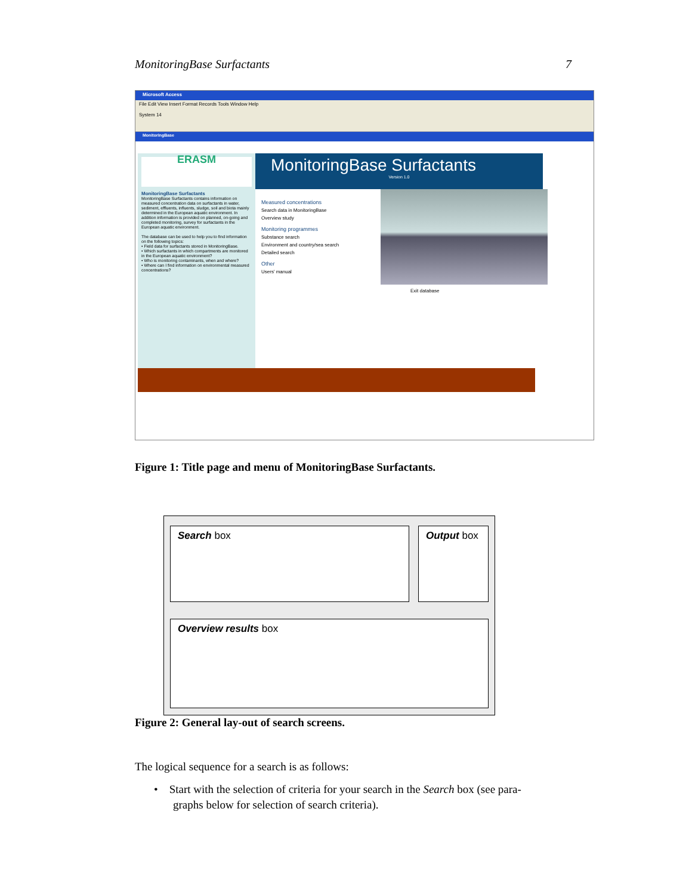MonitoringBase Surfactants 7
Microsoft Access
File Edit View Insert Format Records Tools Window Help
System 14
MonitoringBase
ERASM
MonitoringBase Surfactants
MonitoringBase Surfactants contains information on measured concentration data on surfactants in water, sediment, effluents, influents, sludge, soil and biota mainly determined in the European aquatic environment. In addition information is provided on planned, on-going and completed monitoring, survey for surfactants in the European aquatic environment.
The database can be used to help you to find information on the following topics:
• Field data for surfactants stored in MonitoringBase.
• Which surfactants in which compartments are monitored in the European aquatic environment?
• Who is monitoring contaminants, when and where?
• Where can I find information on environmental measured concentrations?
MonitoringBase Surfactants
Version 1.0
Measured concentrations
Search data in MonitoringBase
Overview study
Monitoring programmes
Substance search
Environment and country/sea search
Detailed search
Other
Users' manual
Exit database
Figure 1: Title page and menu of MonitoringBase Surfactants.
Search box
Output box
Overview results box
Figure 2: General lay-out of search screens.
The logical sequence for a search is as follows:
• Start with the selection of criteria for your search in the Search box (see para-
graphs below for selection of search criteria).